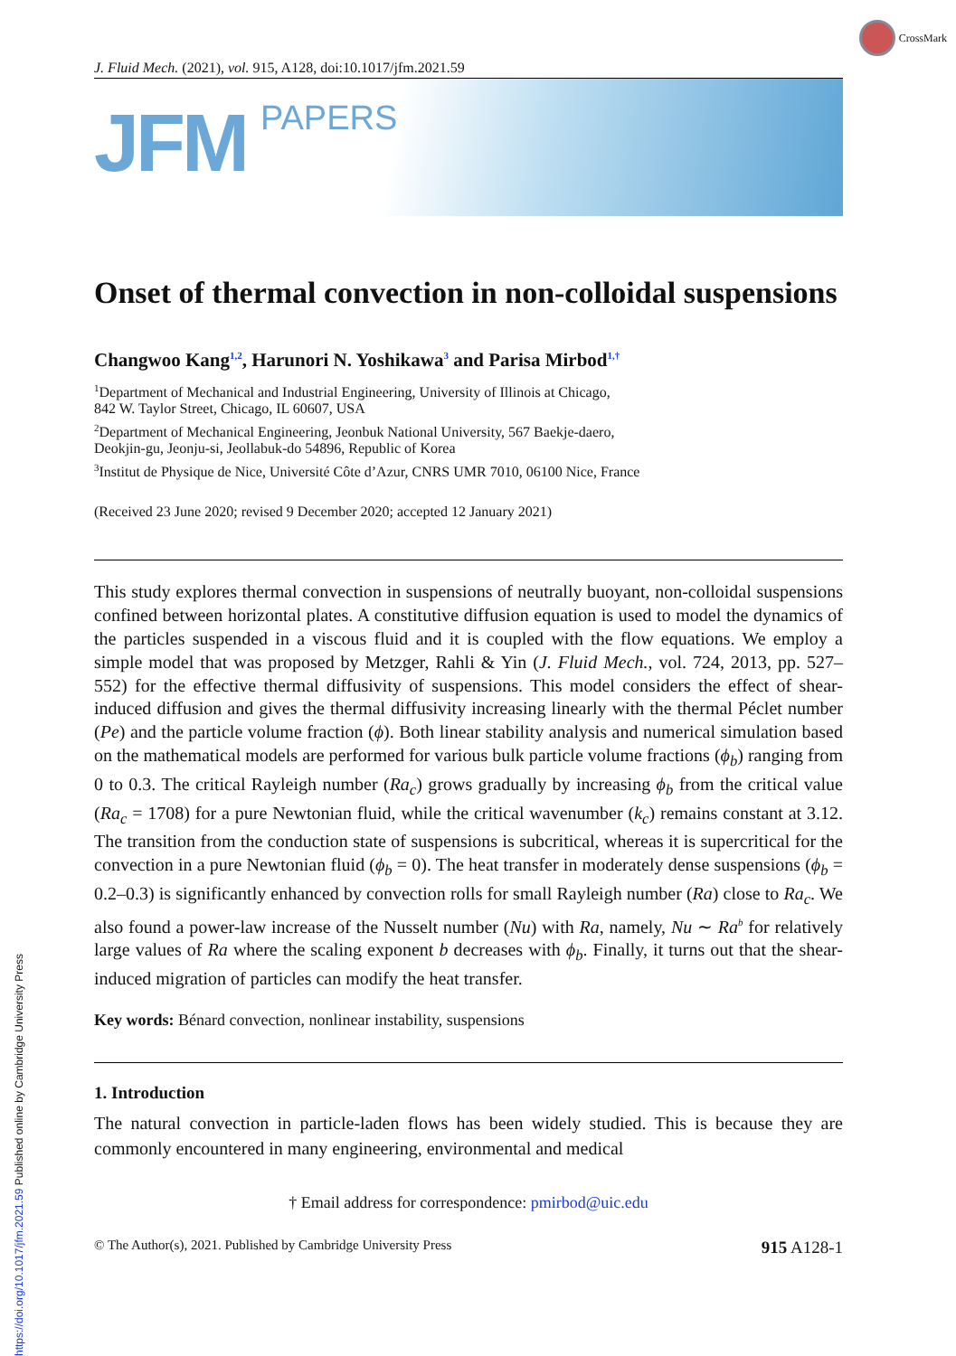CrossMark
J. Fluid Mech. (2021), vol. 915, A128, doi:10.1017/jfm.2021.59
JFM
PAPERS
Onset of thermal convection in non-colloidal suspensions
Changwoo Kang<sup>1,2</sup>, Harunori N. Yoshikawa<sup>3</sup> and Parisa Mirbod<sup>1,†</sup>
<sup>1</sup> Department of Mechanical and Industrial Engineering, University of Illinois at Chicago,
842 W. Taylor Street, Chicago, IL 60607, USA
<sup>2</sup> Department of Mechanical Engineering, Jeonbuk National University, 567 Baekje-daero,
Deokjin-gu, Jeonju-si, Jeollabuk-do 54896, Republic of Korea
<sup>3</sup> Institut de Physique de Nice, Université Côte d’Azur, CNRS UMR 7010, 06100 Nice, France
(Received 23 June 2020; revised 9 December 2020; accepted 12 January 2021)
This study explores thermal convection in suspensions of neutrally buoyant, non-colloidal suspensions confined between horizontal plates. A constitutive diffusion equation is used to model the dynamics of the particles suspended in a viscous fluid and it is coupled with the flow equations. We employ a simple model that was proposed by Metzger, Rahli & Yin (J. Fluid Mech., vol. 724, 2013, pp. 527–552) for the effective thermal diffusivity of suspensions. This model considers the effect of shear-induced diffusion and gives the thermal diffusivity increasing linearly with the thermal Péclet number (Pe) and the particle volume fraction (ϕ). Both linear stability analysis and numerical simulation based on the mathematical models are performed for various bulk particle volume fractions (ϕ<sub>b</sub>) ranging from 0 to 0.3. The critical Rayleigh number (Ra<sub>c</sub>) grows gradually by increasing ϕ<sub>b</sub> from the critical value (Ra<sub>c</sub> = 1708) for a pure Newtonian fluid, while the critical wavenumber (k<sub>c</sub>) remains constant at 3.12. The transition from the conduction state of suspensions is subcritical, whereas it is supercritical for the convection in a pure Newtonian fluid (ϕ<sub>b</sub> = 0). The heat transfer in moderately dense suspensions (ϕ<sub>b</sub> = 0.2–0.3) is significantly enhanced by convection rolls for small Rayleigh number (Ra) close to Ra<sub>c</sub>. We also found a power-law increase of the Nusselt number (Nu) with Ra, namely, Nu ∼ Ra<sup>b</sup> for relatively large values of Ra where the scaling exponent b decreases with ϕ<sub>b</sub>. Finally, it turns out that the shear-induced migration of particles can modify the heat transfer.
Key words: Bénard convection, nonlinear instability, suspensions
1. Introduction
The natural convection in particle-laden flows has been widely studied. This is because they are commonly encountered in many engineering, environmental and medical
† Email address for correspondence: pmirbod@uic.edu
© The Author(s), 2021. Published by Cambridge University Press 915 A128-1
https://doi.org/10.1017/jfm.2021.59 Published online by Cambridge University Press